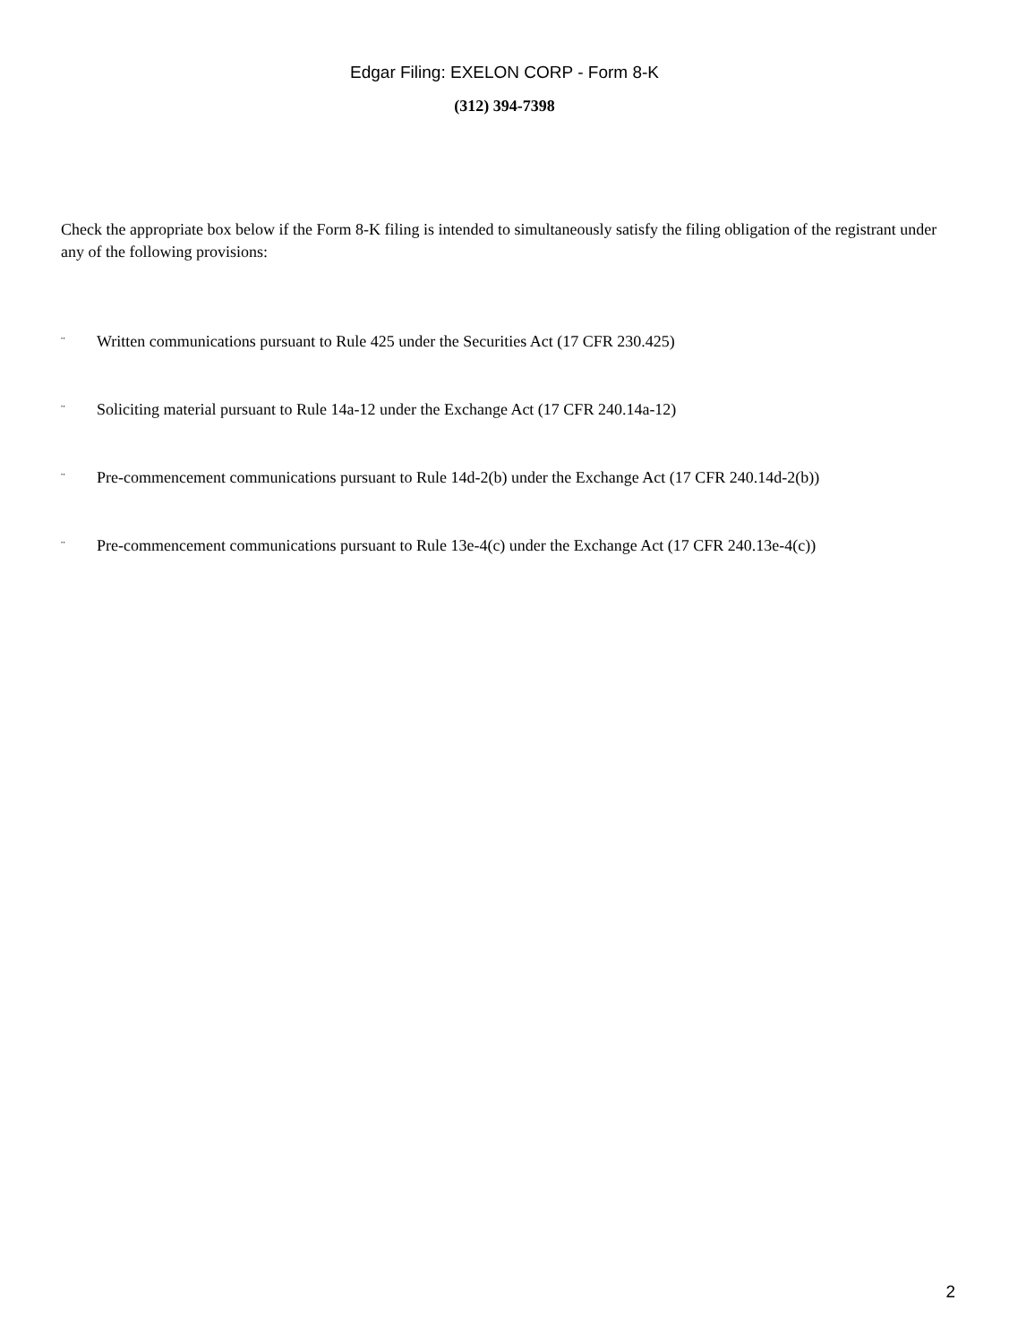Edgar Filing: EXELON CORP - Form 8-K
(312) 394-7398
Check the appropriate box below if the Form 8-K filing is intended to simultaneously satisfy the filing obligation of the registrant under any of the following provisions:
¨ Written communications pursuant to Rule 425 under the Securities Act (17 CFR 230.425)
¨ Soliciting material pursuant to Rule 14a-12 under the Exchange Act (17 CFR 240.14a-12)
¨ Pre-commencement communications pursuant to Rule 14d-2(b) under the Exchange Act (17 CFR 240.14d-2(b))
¨ Pre-commencement communications pursuant to Rule 13e-4(c) under the Exchange Act (17 CFR 240.13e-4(c))
2